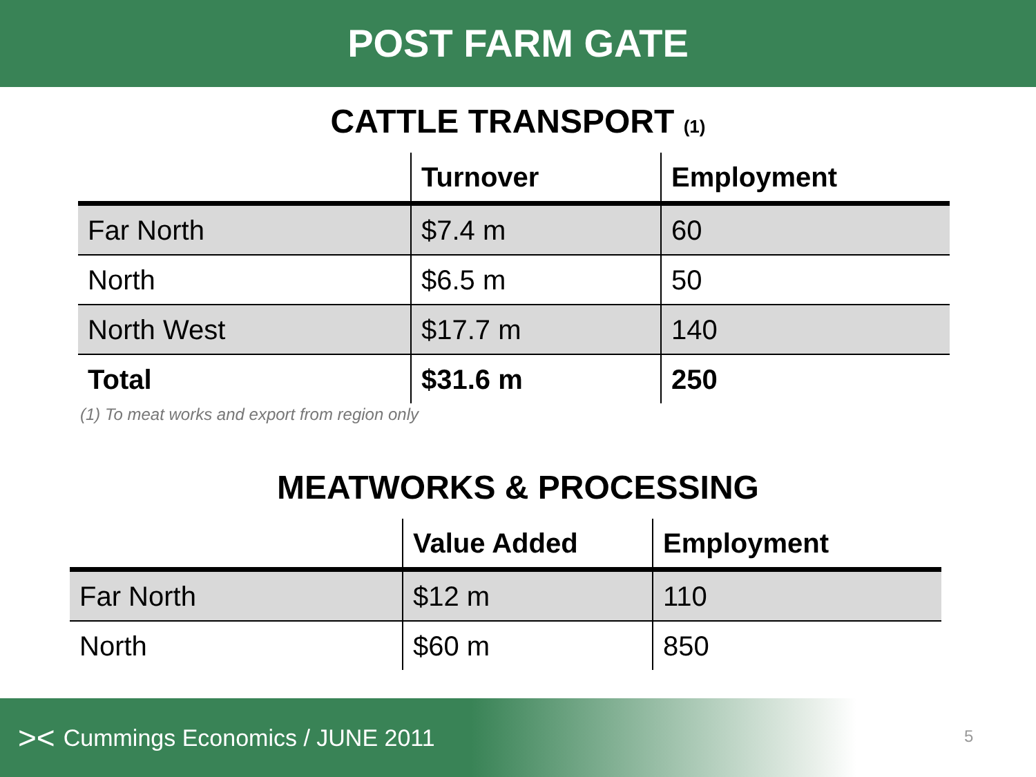POST FARM GATE
CATTLE TRANSPORT <sub>(1)</sub>
| | Turnover | Employment |
| --- | --- | --- |
| Far North | $7.4 m | 60 |
| North | $6.5 m | 50 |
| North West | $17.7 m | 140 |
| Total | $31.6 m | 250 |
(1) To meat works and export from region only
MEATWORKS & PROCESSING
| | Value Added | Employment |
| --- | --- | --- |
| Far North | $12 m | 110 |
| North | $60 m | 850 |
>< Cummings Economics / JUNE 2011
5